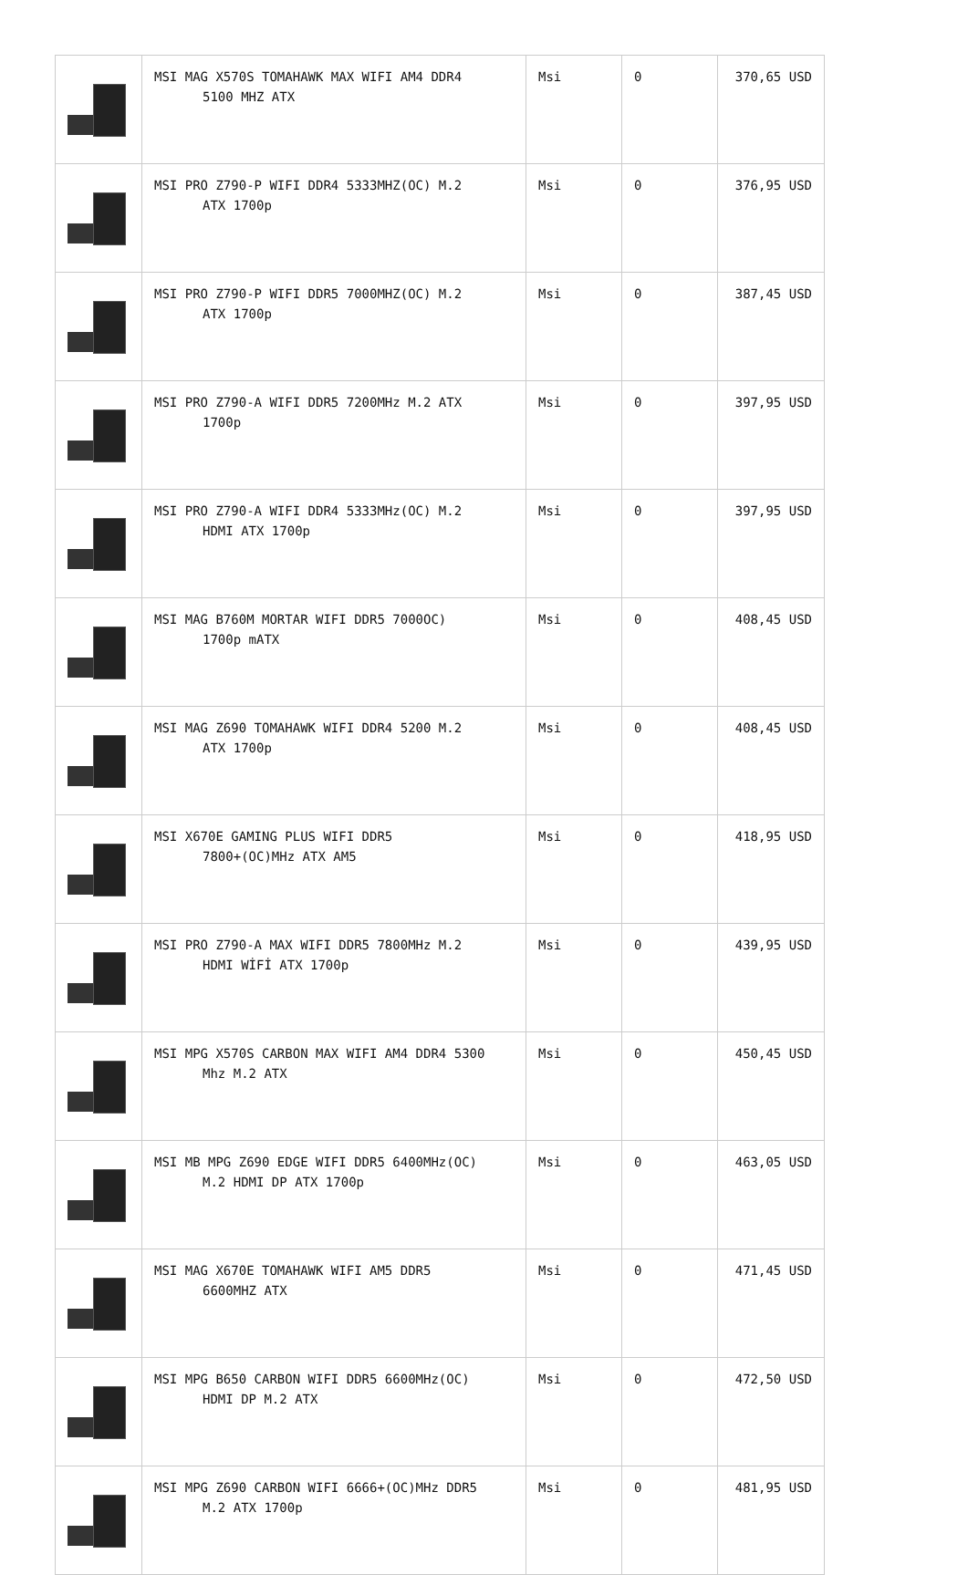| | MSI MAG X570S TOMAHAWK MAX WIFI AM4 DDR4 5100 MHZ ATX | Msi | 0 | 370,65 USD |
| | MSI PRO Z790-P WIFI DDR4 5333MHZ(OC) M.2 ATX 1700p | Msi | 0 | 376,95 USD |
| | MSI PRO Z790-P WIFI DDR5 7000MHZ(OC) M.2 ATX 1700p | Msi | 0 | 387,45 USD |
| | MSI PRO Z790-A WIFI DDR5 7200MHz M.2 ATX 1700p | Msi | 0 | 397,95 USD |
| | MSI PRO Z790-A WIFI DDR4 5333MHz(OC) M.2 HDMI ATX 1700p | Msi | 0 | 397,95 USD |
| | MSI MAG B760M MORTAR WIFI DDR5 7000OC) 1700p mATX | Msi | 0 | 408,45 USD |
| | MSI MAG Z690 TOMAHAWK WIFI DDR4 5200 M.2 ATX 1700p | Msi | 0 | 408,45 USD |
| | MSI X670E GAMING PLUS WIFI DDR5 7800+(OC)MHz ATX AM5 | Msi | 0 | 418,95 USD |
| | MSI PRO Z790-A MAX WIFI DDR5 7800MHz M.2 HDMI WİFİ ATX 1700p | Msi | 0 | 439,95 USD |
| | MSI MPG X570S CARBON MAX WIFI AM4 DDR4 5300 Mhz M.2 ATX | Msi | 0 | 450,45 USD |
| | MSI MB MPG Z690 EDGE WIFI DDR5 6400MHz(OC) M.2 HDMI DP ATX 1700p | Msi | 0 | 463,05 USD |
| | MSI MAG X670E TOMAHAWK WIFI AM5 DDR5 6600MHZ ATX | Msi | 0 | 471,45 USD |
| | MSI MPG B650 CARBON WIFI DDR5 6600MHz(OC) HDMI DP M.2 ATX | Msi | 0 | 472,50 USD |
| | MSI MPG Z690 CARBON WIFI 6666+(OC)MHz DDR5 M.2 ATX 1700p | Msi | 0 | 481,95 USD |